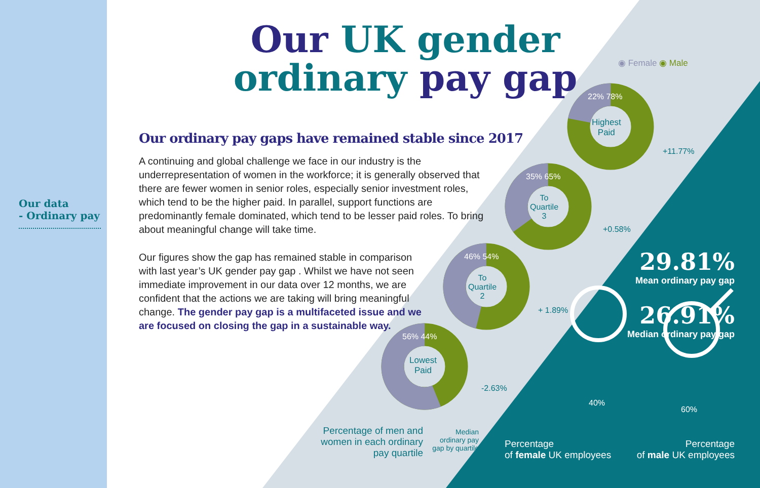Our data
- Ordinary pay
Our UK gender
ordinary pay gap
Our ordinary pay gaps have remained stable since 2017
A continuing and global challenge we face in our industry is the underrepresentation of women in the workforce; it is generally observed that there are fewer women in senior roles, especially senior investment roles, which tend to be the higher paid. In parallel, support functions are predominantly female dominated, which tend to be lesser paid roles. To bring about meaningful change will take time.
Our figures show the gap has remained stable in comparison with last year’s UK gender pay gap . Whilst we have not seen immediate improvement in our data over 12 months, we are confident that the actions we are taking will bring meaningful change. The gender pay gap is a multifaceted issue and we are focused on closing the gap in a sustainable way.
◉ Female ◉ Male
22% 78%
Highest
Paid
35% 65%
To
Quartile
3
46% 54%
To
Quartile
2
56% 44%
Lowest
Paid
+11.77%
+0.58%
+ 1.89%
-2.63%
Percentage of men and women in each ordinary pay quartile
Median ordinary pay gap by quartile
29.81%
Mean ordinary pay gap
26.91%
Median ordinary pay gap
40%
60%
Percentage
of female UK employees
Percentage
of male UK employees